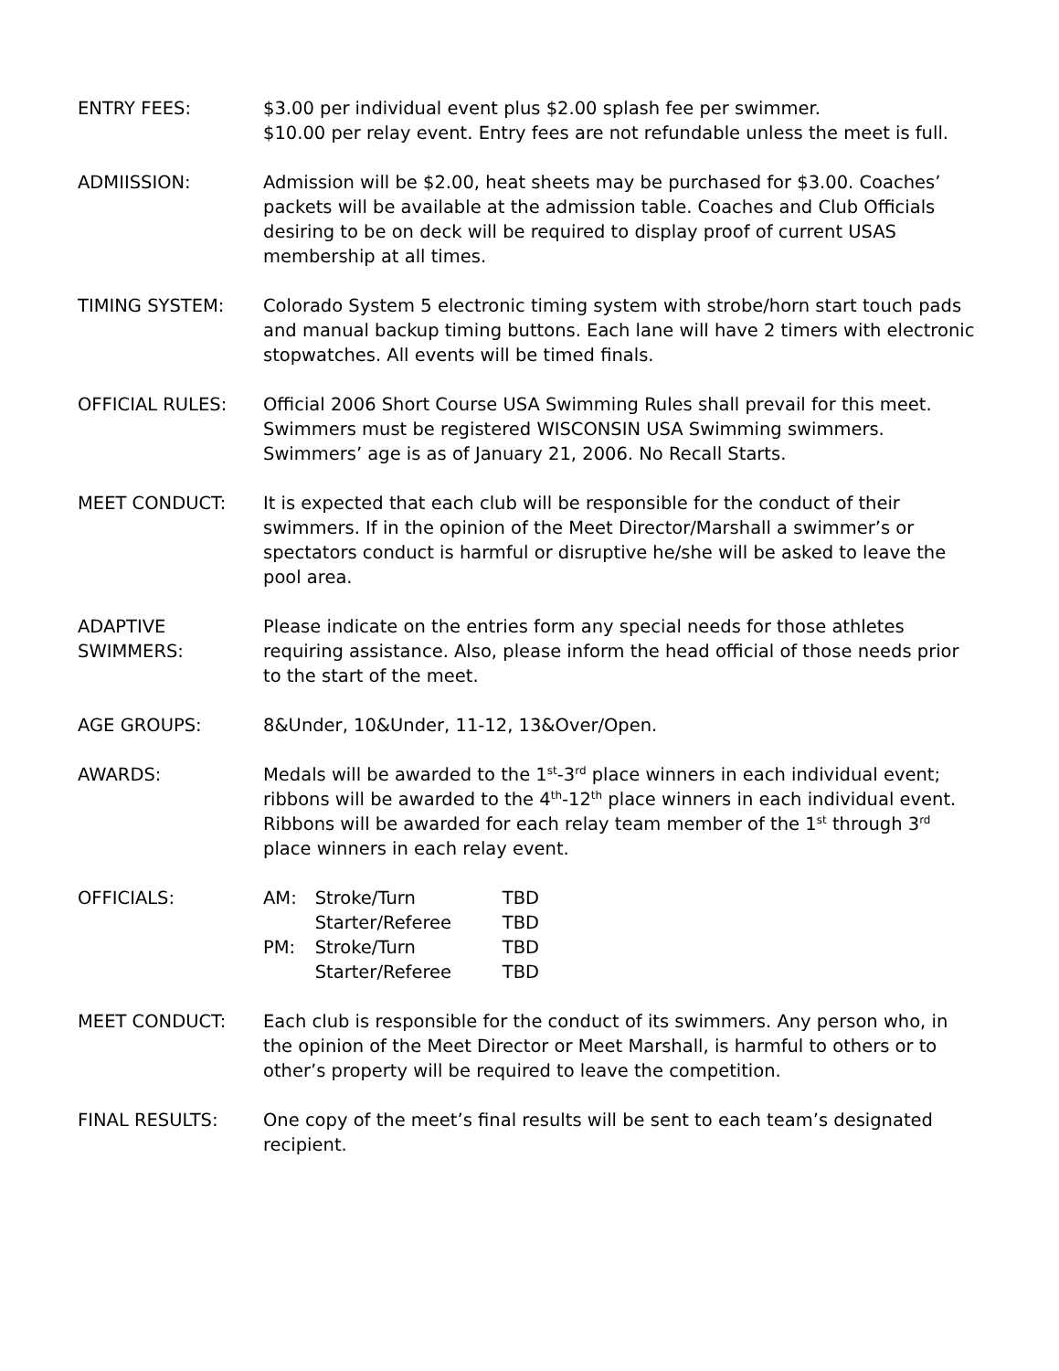ENTRY FEES: $3.00 per individual event plus $2.00 splash fee per swimmer.
$10.00 per relay event. Entry fees are not refundable unless the meet is full.
ADMIISSION: Admission will be $2.00, heat sheets may be purchased for $3.00. Coaches’ packets will be available at the admission table. Coaches and Club Officials desiring to be on deck will be required to display proof of current USAS membership at all times.
TIMING SYSTEM: Colorado System 5 electronic timing system with strobe/horn start touch pads and manual backup timing buttons. Each lane will have 2 timers with electronic stopwatches. All events will be timed finals.
OFFICIAL RULES: Official 2006 Short Course USA Swimming Rules shall prevail for this meet. Swimmers must be registered WISCONSIN USA Swimming swimmers. Swimmers’ age is as of January 21, 2006. No Recall Starts.
MEET CONDUCT: It is expected that each club will be responsible for the conduct of their swimmers. If in the opinion of the Meet Director/Marshall a swimmer’s or spectators conduct is harmful or disruptive he/she will be asked to leave the pool area.
ADAPTIVE
SWIMMERS:
Please indicate on the entries form any special needs for those athletes requiring assistance. Also, please inform the head official of those needs prior to the start of the meet.
AGE GROUPS: 8&Under, 10&Under, 11-12, 13&Over/Open.
AWARDS: Medals will be awarded to the 1<sup>st</sup>-3<sup>rd</sup> place winners in each individual event; ribbons will be awarded to the 4<sup>th</sup>-12<sup>th</sup> place winners in each individual event. Ribbons will be awarded for each relay team member of the 1<sup>st</sup> through 3<sup>rd</sup> place winners in each relay event.
OFFICIALS:
| AM: | Stroke/Turn | TBD |
| | Starter/Referee | TBD |
| PM: | Stroke/Turn | TBD |
| | Starter/Referee | TBD |
MEET CONDUCT: Each club is responsible for the conduct of its swimmers. Any person who, in the opinion of the Meet Director or Meet Marshall, is harmful to others or to other’s property will be required to leave the competition.
FINAL RESULTS: One copy of the meet’s final results will be sent to each team’s designated recipient.